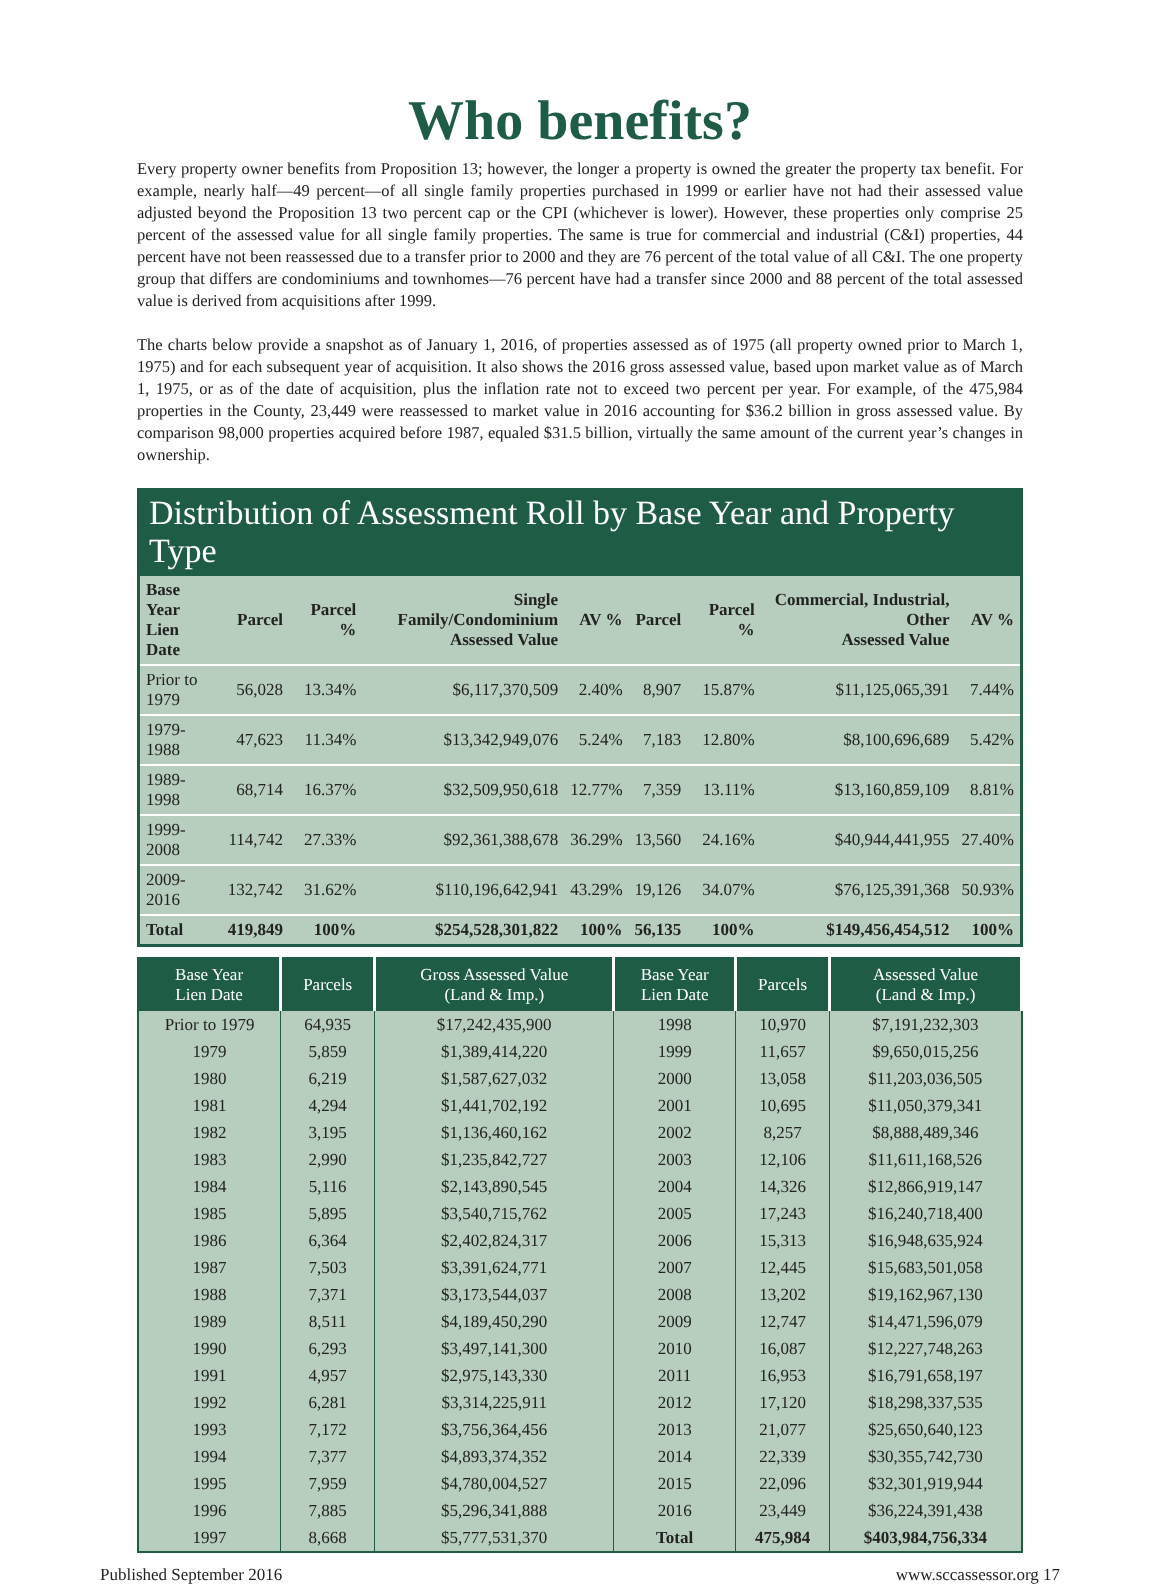Who benefits?
Every property owner benefits from Proposition 13; however, the longer a property is owned the greater the property tax benefit. For example, nearly half—49 percent—of all single family properties purchased in 1999 or earlier have not had their assessed value adjusted beyond the Proposition 13 two percent cap or the CPI (whichever is lower). However, these properties only comprise 25 percent of the assessed value for all single family properties. The same is true for commercial and industrial (C&I) properties, 44 percent have not been reassessed due to a transfer prior to 2000 and they are 76 percent of the total value of all C&I. The one property group that differs are condominiums and townhomes—76 percent have had a transfer since 2000 and 88 percent of the total assessed value is derived from acquisitions after 1999.
The charts below provide a snapshot as of January 1, 2016, of properties assessed as of 1975 (all property owned prior to March 1, 1975) and for each subsequent year of acquisition. It also shows the 2016 gross assessed value, based upon market value as of March 1, 1975, or as of the date of acquisition, plus the inflation rate not to exceed two percent per year. For example, of the 475,984 properties in the County, 23,449 were reassessed to market value in 2016 accounting for $36.2 billion in gross assessed value. By comparison 98,000 properties acquired before 1987, equaled $31.5 billion, virtually the same amount of the current year’s changes in ownership.
Distribution of Assessment Roll by Base Year and Property Type
| Base Year Lien Date | Parcel | Parcel % | Single Family/Condominium Assessed Value | AV % | Parcel | Parcel % | Commercial, Industrial, Other Assessed Value | AV % |
| --- | --- | --- | --- | --- | --- | --- | --- | --- |
| Prior to 1979 | 56,028 | 13.34% | $6,117,370,509 | 2.40% | 8,907 | 15.87% | $11,125,065,391 | 7.44% |
| 1979-1988 | 47,623 | 11.34% | $13,342,949,076 | 5.24% | 7,183 | 12.80% | $8,100,696,689 | 5.42% |
| 1989-1998 | 68,714 | 16.37% | $32,509,950,618 | 12.77% | 7,359 | 13.11% | $13,160,859,109 | 8.81% |
| 1999-2008 | 114,742 | 27.33% | $92,361,388,678 | 36.29% | 13,560 | 24.16% | $40,944,441,955 | 27.40% |
| 2009-2016 | 132,742 | 31.62% | $110,196,642,941 | 43.29% | 19,126 | 34.07% | $76,125,391,368 | 50.93% |
| Total | 419,849 | 100% | $254,528,301,822 | 100% | 56,135 | 100% | $149,456,454,512 | 100% |
| Base Year Lien Date | Parcels | Gross Assessed Value (Land & Imp.) | Base Year Lien Date | Parcels | Assessed Value (Land & Imp.) |
| --- | --- | --- | --- | --- | --- |
| Prior to 1979 | 64,935 | $17,242,435,900 | 1998 | 10,970 | $7,191,232,303 |
| 1979 | 5,859 | $1,389,414,220 | 1999 | 11,657 | $9,650,015,256 |
| 1980 | 6,219 | $1,587,627,032 | 2000 | 13,058 | $11,203,036,505 |
| 1981 | 4,294 | $1,441,702,192 | 2001 | 10,695 | $11,050,379,341 |
| 1982 | 3,195 | $1,136,460,162 | 2002 | 8,257 | $8,888,489,346 |
| 1983 | 2,990 | $1,235,842,727 | 2003 | 12,106 | $11,611,168,526 |
| 1984 | 5,116 | $2,143,890,545 | 2004 | 14,326 | $12,866,919,147 |
| 1985 | 5,895 | $3,540,715,762 | 2005 | 17,243 | $16,240,718,400 |
| 1986 | 6,364 | $2,402,824,317 | 2006 | 15,313 | $16,948,635,924 |
| 1987 | 7,503 | $3,391,624,771 | 2007 | 12,445 | $15,683,501,058 |
| 1988 | 7,371 | $3,173,544,037 | 2008 | 13,202 | $19,162,967,130 |
| 1989 | 8,511 | $4,189,450,290 | 2009 | 12,747 | $14,471,596,079 |
| 1990 | 6,293 | $3,497,141,300 | 2010 | 16,087 | $12,227,748,263 |
| 1991 | 4,957 | $2,975,143,330 | 2011 | 16,953 | $16,791,658,197 |
| 1992 | 6,281 | $3,314,225,911 | 2012 | 17,120 | $18,298,337,535 |
| 1993 | 7,172 | $3,756,364,456 | 2013 | 21,077 | $25,650,640,123 |
| 1994 | 7,377 | $4,893,374,352 | 2014 | 22,339 | $30,355,742,730 |
| 1995 | 7,959 | $4,780,004,527 | 2015 | 22,096 | $32,301,919,944 |
| 1996 | 7,885 | $5,296,341,888 | 2016 | 23,449 | $36,224,391,438 |
| 1997 | 8,668 | $5,777,531,370 | Total | 475,984 | $403,984,756,334 |
Published September 2016 www.sccassessor.org 17